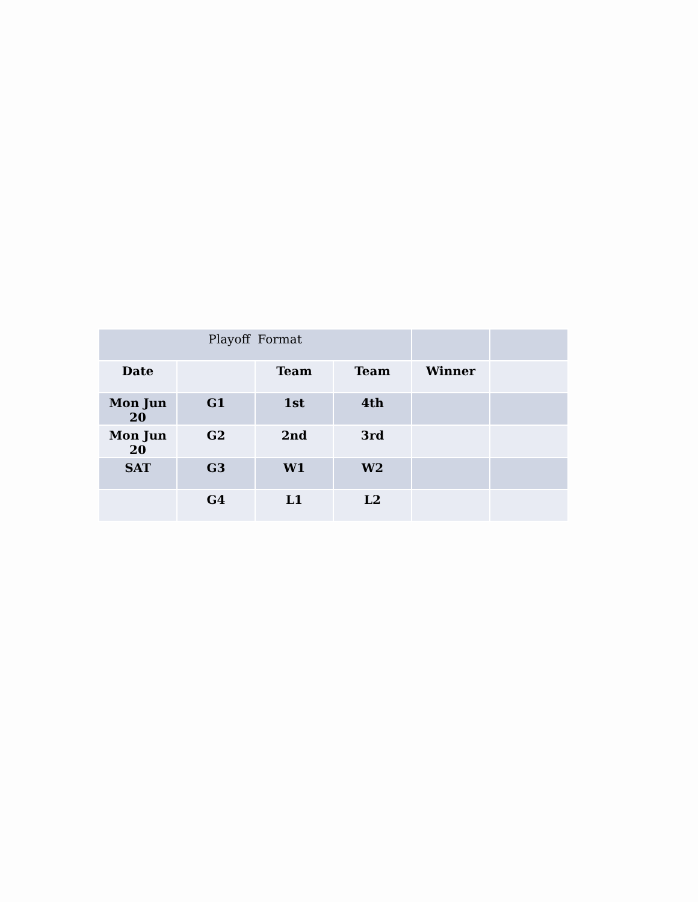| Playoff Format | | | | | |
| Date | | Team | Team | Winner | |
| Mon Jun 20 | G1 | 1st | 4th | | |
| Mon Jun 20 | G2 | 2nd | 3rd | | |
| SAT | G3 | W1 | W2 | | |
| | G4 | L1 | L2 | | |